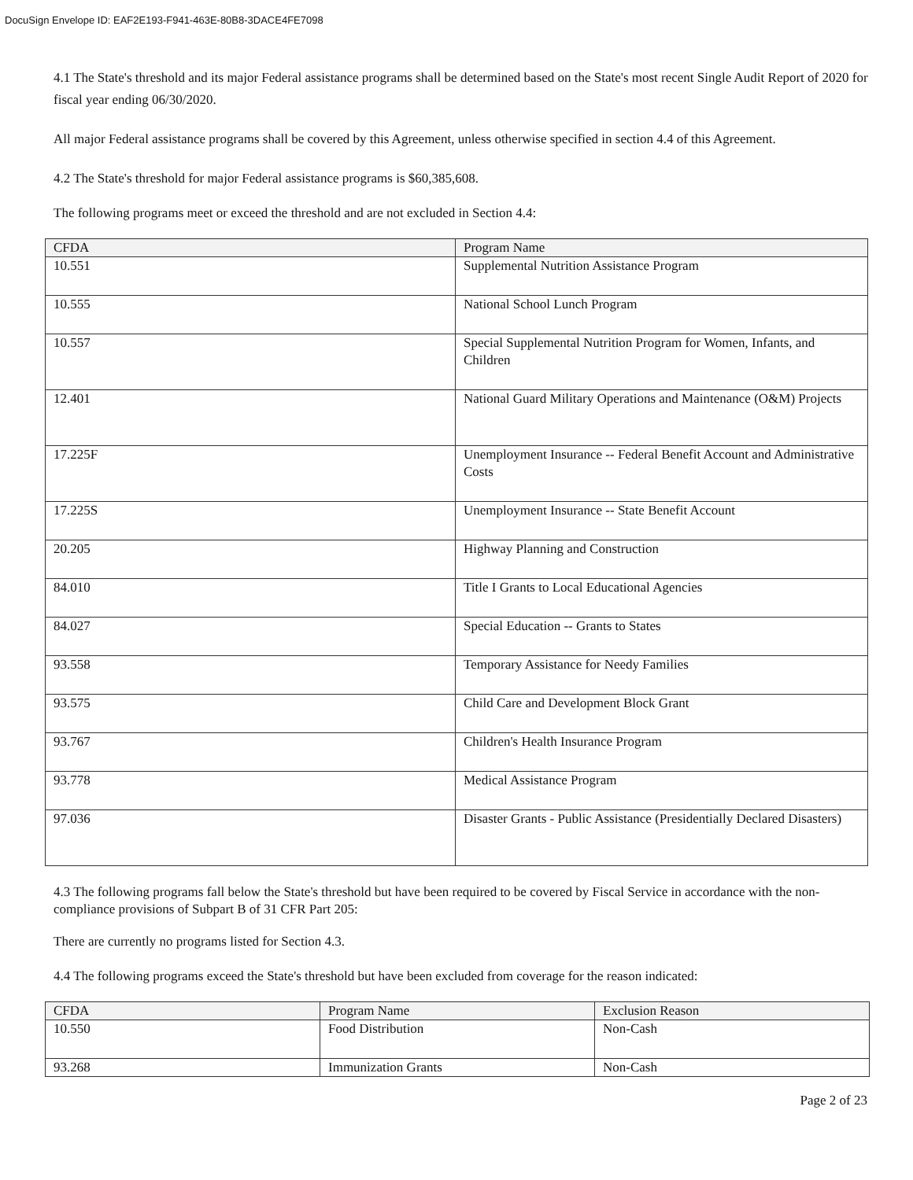DocuSign Envelope ID: EAF2E193-F941-463E-80B8-3DACE4FE7098
4.1 The State's threshold and its major Federal assistance programs shall be determined based on the State's most recent Single Audit Report of 2020 for fiscal year ending 06/30/2020.
All major Federal assistance programs shall be covered by this Agreement, unless otherwise specified in section 4.4 of this Agreement.
4.2 The State's threshold for major Federal assistance programs is $60,385,608.
The following programs meet or exceed the threshold and are not excluded in Section 4.4:
| CFDA | Program Name |
| --- | --- |
| 10.551 | Supplemental Nutrition Assistance Program |
| 10.555 | National School Lunch Program |
| 10.557 | Special Supplemental Nutrition Program for Women, Infants, and Children |
| 12.401 | National Guard Military Operations and Maintenance (O&M) Projects |
| 17.225F | Unemployment Insurance -- Federal Benefit Account and Administrative Costs |
| 17.225S | Unemployment Insurance -- State Benefit Account |
| 20.205 | Highway Planning and Construction |
| 84.010 | Title I Grants to Local Educational Agencies |
| 84.027 | Special Education -- Grants to States |
| 93.558 | Temporary Assistance for Needy Families |
| 93.575 | Child Care and Development Block Grant |
| 93.767 | Children's Health Insurance Program |
| 93.778 | Medical Assistance Program |
| 97.036 | Disaster Grants - Public Assistance (Presidentially Declared Disasters) |
4.3 The following programs fall below the State's threshold but have been required to be covered by Fiscal Service in accordance with the non-compliance provisions of Subpart B of 31 CFR Part 205:
There are currently no programs listed for Section 4.3.
4.4 The following programs exceed the State's threshold but have been excluded from coverage for the reason indicated:
| CFDA | Program Name | Exclusion Reason |
| --- | --- | --- |
| 10.550 | Food Distribution | Non-Cash |
| 93.268 | Immunization Grants | Non-Cash |
Page 2 of 23